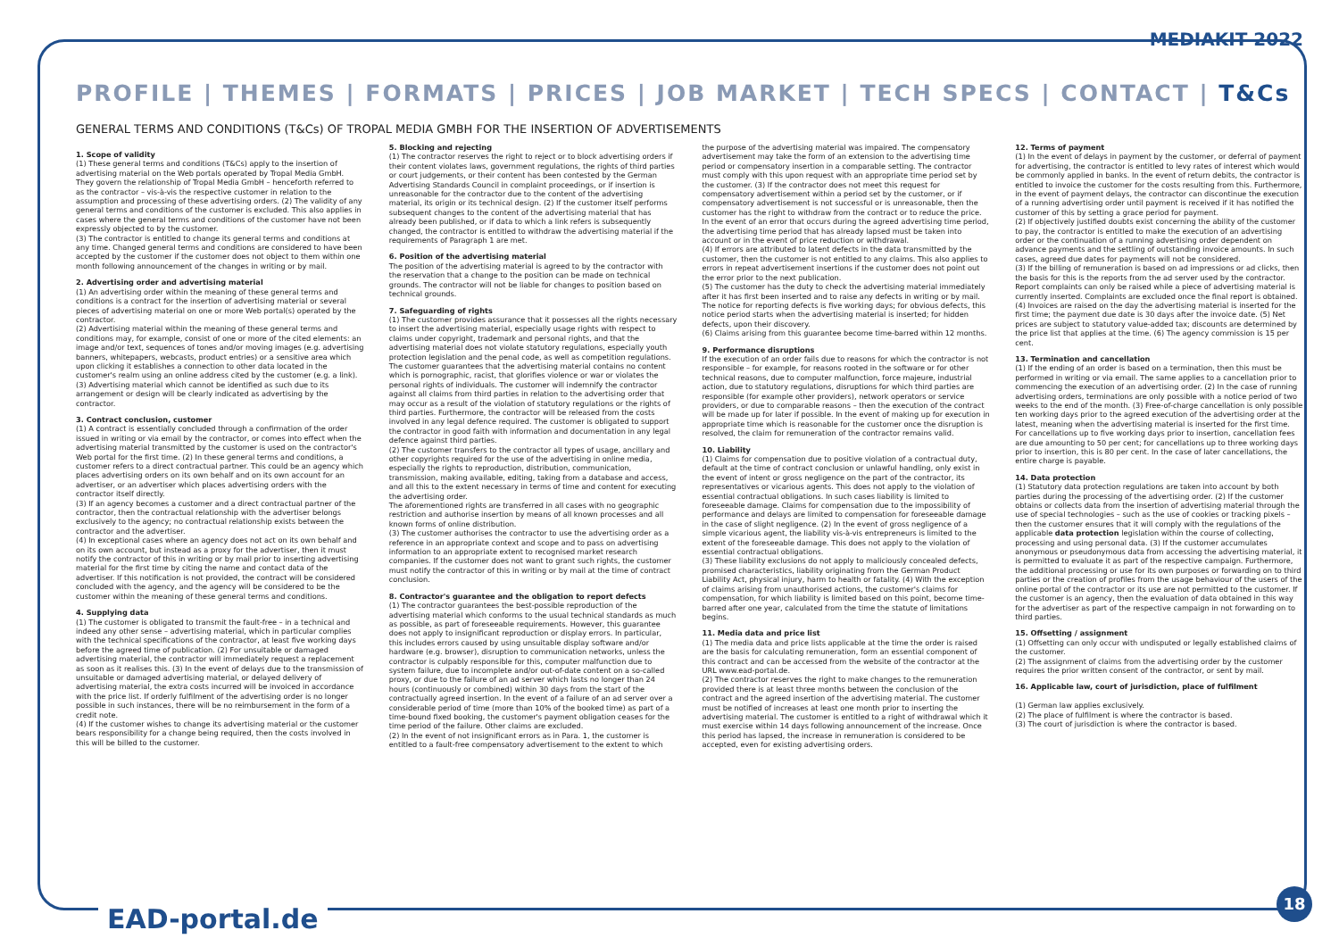MEDIAKIT 2022
PROFILE | THEMES | FORMATS | PRICES | JOB MARKET | TECH SPECS | CONTACT | T&Cs
GENERAL TERMS AND CONDITIONS (T&Cs) OF TROPAL MEDIA GMBH FOR THE INSERTION OF ADVERTISEMENTS
1. Scope of validity
(1) These general terms and conditions (T&Cs) apply to the insertion of advertising material on the Web portals operated by Tropal Media GmbH. They govern the relationship of Tropal Media GmbH – henceforth referred to as the contractor – vis-à-vis the respective customer in relation to the assumption and processing of these advertising orders. (2) The validity of any general terms and conditions of the customer is excluded. This also applies in cases where the general terms and conditions of the customer have not been expressly objected to by the customer.
(3) The contractor is entitled to change its general terms and conditions at any time. Changed general terms and conditions are considered to have been accepted by the customer if the customer does not object to them within one month following announcement of the changes in writing or by mail.
2. Advertising order and advertising material
(1) An advertising order within the meaning of these general terms and conditions is a contract for the insertion of advertising material or several pieces of advertising material on one or more Web portal(s) operated by the contractor.
(2) Advertising material within the meaning of these general terms and conditions may, for example, consist of one or more of the cited elements: an image and/or text, sequences of tones and/or moving images (e.g. advertising banners, whitepapers, webcasts, product entries) or a sensitive area which upon clicking it establishes a connection to other data located in the customer's realm using an online address cited by the customer (e.g. a link).
(3) Advertising material which cannot be identified as such due to its arrangement or design will be clearly indicated as advertising by the contractor.
3. Contract conclusion, customer
(1) A contract is essentially concluded through a confirmation of the order issued in writing or via email by the contractor, or comes into effect when the advertising material transmitted by the customer is used on the contractor's Web portal for the first time. (2) In these general terms and conditions, a customer refers to a direct contractual partner. This could be an agency which places advertising orders on its own behalf and on its own account for an advertiser, or an advertiser which places advertising orders with the contractor itself directly.
(3) If an agency becomes a customer and a direct contractual partner of the contractor, then the contractual relationship with the advertiser belongs exclusively to the agency; no contractual relationship exists between the contractor and the advertiser.
(4) In exceptional cases where an agency does not act on its own behalf and on its own account, but instead as a proxy for the advertiser, then it must notify the contractor of this in writing or by mail prior to inserting advertising material for the first time by citing the name and contact data of the advertiser. If this notification is not provided, the contract will be considered concluded with the agency, and the agency will be considered to be the customer within the meaning of these general terms and conditions.
4. Supplying data
(1) The customer is obligated to transmit the fault-free – in a technical and indeed any other sense – advertising material, which in particular complies with the technical specifications of the contractor, at least five working days before the agreed time of publication. (2) For unsuitable or damaged advertising material, the contractor will immediately request a replacement as soon as it realises this. (3) In the event of delays due to the transmission of unsuitable or damaged advertising material, or delayed delivery of advertising material, the extra costs incurred will be invoiced in accordance with the price list. If orderly fulfilment of the advertising order is no longer possible in such instances, there will be no reimbursement in the form of a credit note.
(4) If the customer wishes to change its advertising material or the customer bears responsibility for a change being required, then the costs involved in this will be billed to the customer.
5. Blocking and rejecting
(1) The contractor reserves the right to reject or to block advertising orders if their content violates laws, government regulations, the rights of third parties or court judgements, or their content has been contested by the German Advertising Standards Council in complaint proceedings, or if insertion is unreasonable for the contractor due to the content of the advertising material, its origin or its technical design. (2) If the customer itself performs subsequent changes to the content of the advertising material that has already been published, or if data to which a link refers is subsequently changed, the contractor is entitled to withdraw the advertising material if the requirements of Paragraph 1 are met.
6. Position of the advertising material
The position of the advertising material is agreed to by the contractor with the reservation that a change to the position can be made on technical grounds. The contractor will not be liable for changes to position based on technical grounds.
7. Safeguarding of rights
(1) The customer provides assurance that it possesses all the rights necessary to insert the advertising material, especially usage rights with respect to claims under copyright, trademark and personal rights, and that the advertising material does not violate statutory regulations, especially youth protection legislation and the penal code, as well as competition regulations. The customer guarantees that the advertising material contains no content which is pornographic, racist, that glorifies violence or war or violates the personal rights of individuals. The customer will indemnify the contractor against all claims from third parties in relation to the advertising order that may occur as a result of the violation of statutory regulations or the rights of third parties. Furthermore, the contractor will be released from the costs involved in any legal defence required. The customer is obligated to support the contractor in good faith with information and documentation in any legal defence against third parties.
(2) The customer transfers to the contractor all types of usage, ancillary and other copyrights required for the use of the advertising in online media, especially the rights to reproduction, distribution, communication, transmission, making available, editing, taking from a database and access, and all this to the extent necessary in terms of time and content for executing the advertising order.
The aforementioned rights are transferred in all cases with no geographic restriction and authorise insertion by means of all known processes and all known forms of online distribution.
(3) The customer authorises the contractor to use the advertising order as a reference in an appropriate context and scope and to pass on advertising information to an appropriate extent to recognised market research companies. If the customer does not want to grant such rights, the customer must notify the contractor of this in writing or by mail at the time of contract conclusion.
8. Contractor's guarantee and the obligation to report defects
(1) The contractor guarantees the best-possible reproduction of the advertising material which conforms to the usual technical standards as much as possible, as part of foreseeable requirements. However, this guarantee does not apply to insignificant reproduction or display errors. In particular, this includes errors caused by using unsuitable display software and/or hardware (e.g. browser), disruption to communication networks, unless the contractor is culpably responsible for this, computer malfunction due to system failure, due to incomplete and/or out-of-date content on a so-called proxy, or due to the failure of an ad server which lasts no longer than 24 hours (continuously or combined) within 30 days from the start of the contractually agreed insertion. In the event of a failure of an ad server over a considerable period of time (more than 10% of the booked time) as part of a time-bound fixed booking, the customer's payment obligation ceases for the time period of the failure. Other claims are excluded.
(2) In the event of not insignificant errors as in Para. 1, the customer is entitled to a fault-free compensatory advertisement to the extent to which the purpose of the advertising material was impaired. The compensatory advertisement may take the form of an extension to the advertising time period or compensatory insertion in a comparable setting. The contractor must comply with this upon request with an appropriate time period set by the customer. (3) If the contractor does not meet this request for compensatory advertisement within a period set by the customer, or if compensatory advertisement is not successful or is unreasonable, then the customer has the right to withdraw from the contract or to reduce the price. In the event of an error that occurs during the agreed advertising time period, the advertising time period that has already lapsed must be taken into account or in the event of price reduction or withdrawal.
(4) If errors are attributed to latent defects in the data transmitted by the customer, then the customer is not entitled to any claims. This also applies to errors in repeat advertisement insertions if the customer does not point out the error prior to the next publication.
(5) The customer has the duty to check the advertising material immediately after it has first been inserted and to raise any defects in writing or by mail. The notice for reporting defects is five working days; for obvious defects, this notice period starts when the advertising material is inserted; for hidden defects, upon their discovery.
(6) Claims arising from this guarantee become time-barred within 12 months.
9. Performance disruptions
If the execution of an order fails due to reasons for which the contractor is not responsible – for example, for reasons rooted in the software or for other technical reasons, due to computer malfunction, force majeure, industrial action, due to statutory regulations, disruptions for which third parties are responsible (for example other providers), network operators or service providers, or due to comparable reasons – then the execution of the contract will be made up for later if possible. In the event of making up for execution in appropriate time which is reasonable for the customer once the disruption is resolved, the claim for remuneration of the contractor remains valid.
10. Liability
(1) Claims for compensation due to positive violation of a contractual duty, default at the time of contract conclusion or unlawful handling, only exist in the event of intent or gross negligence on the part of the contractor, its representatives or vicarious agents. This does not apply to the violation of essential contractual obligations. In such cases liability is limited to foreseeable damage. Claims for compensation due to the impossibility of performance and delays are limited to compensation for foreseeable damage in the case of slight negligence. (2) In the event of gross negligence of a simple vicarious agent, the liability vis-à-vis entrepreneurs is limited to the extent of the foreseeable damage. This does not apply to the violation of essential contractual obligations.
(3) These liability exclusions do not apply to maliciously concealed defects, promised characteristics, liability originating from the German Product Liability Act, physical injury, harm to health or fatality. (4) With the exception of claims arising from unauthorised actions, the customer's claims for compensation, for which liability is limited based on this point, become time-barred after one year, calculated from the time the statute of limitations begins.
11. Media data and price list
(1) The media data and price lists applicable at the time the order is raised are the basis for calculating remuneration, form an essential component of this contract and can be accessed from the website of the contractor at the URL www.ead-portal.de.
(2) The contractor reserves the right to make changes to the remuneration provided there is at least three months between the conclusion of the contract and the agreed insertion of the advertising material. The customer must be notified of increases at least one month prior to inserting the advertising material. The customer is entitled to a right of withdrawal which it must exercise within 14 days following announcement of the increase. Once this period has lapsed, the increase in remuneration is considered to be accepted, even for existing advertising orders.
12. Terms of payment
(1) In the event of delays in payment by the customer, or deferral of payment for advertising, the contractor is entitled to levy rates of interest which would be commonly applied in banks. In the event of return debits, the contractor is entitled to invoice the customer for the costs resulting from this. Furthermore, in the event of payment delays, the contractor can discontinue the execution of a running advertising order until payment is received if it has notified the customer of this by setting a grace period for payment.
(2) If objectively justified doubts exist concerning the ability of the customer to pay, the contractor is entitled to make the execution of an advertising order or the continuation of a running advertising order dependent on advance payments and the settling of outstanding invoice amounts. In such cases, agreed due dates for payments will not be considered.
(3) If the billing of remuneration is based on ad impressions or ad clicks, then the basis for this is the reports from the ad server used by the contractor. Report complaints can only be raised while a piece of advertising material is currently inserted. Complaints are excluded once the final report is obtained.
(4) Invoices are raised on the day the advertising material is inserted for the first time; the payment due date is 30 days after the invoice date. (5) Net prices are subject to statutory value-added tax; discounts are determined by the price list that applies at the time. (6) The agency commission is 15 per cent.
13. Termination and cancellation
(1) If the ending of an order is based on a termination, then this must be performed in writing or via email. The same applies to a cancellation prior to commencing the execution of an advertising order. (2) In the case of running advertising orders, terminations are only possible with a notice period of two weeks to the end of the month. (3) Free-of-charge cancellation is only possible ten working days prior to the agreed execution of the advertising order at the latest, meaning when the advertising material is inserted for the first time. For cancellations up to five working days prior to insertion, cancellation fees are due amounting to 50 per cent; for cancellations up to three working days prior to insertion, this is 80 per cent. In the case of later cancellations, the entire charge is payable.
14. Data protection
(1) Statutory data protection regulations are taken into account by both parties during the processing of the advertising order. (2) If the customer obtains or collects data from the insertion of advertising material through the use of special technologies – such as the use of cookies or tracking pixels – then the customer ensures that it will comply with the regulations of the applicable data protection legislation within the course of collecting, processing and using personal data. (3) If the customer accumulates anonymous or pseudonymous data from accessing the advertising material, it is permitted to evaluate it as part of the respective campaign. Furthermore, the additional processing or use for its own purposes or forwarding on to third parties or the creation of profiles from the usage behaviour of the users of the online portal of the contractor or its use are not permitted to the customer. If the customer is an agency, then the evaluation of data obtained in this way for the advertiser as part of the respective campaign in not forwarding on to third parties.
15. Offsetting / assignment
(1) Offsetting can only occur with undisputed or legally established claims of the customer.
(2) The assignment of claims from the advertising order by the customer requires the prior written consent of the contractor, or sent by mail.
16. Applicable law, court of jurisdiction, place of fulfilment
(1) German law applies exclusively.
(2) The place of fulfilment is where the contractor is based.
(3) The court of jurisdiction is where the contractor is based.
EAD-portal.de
18